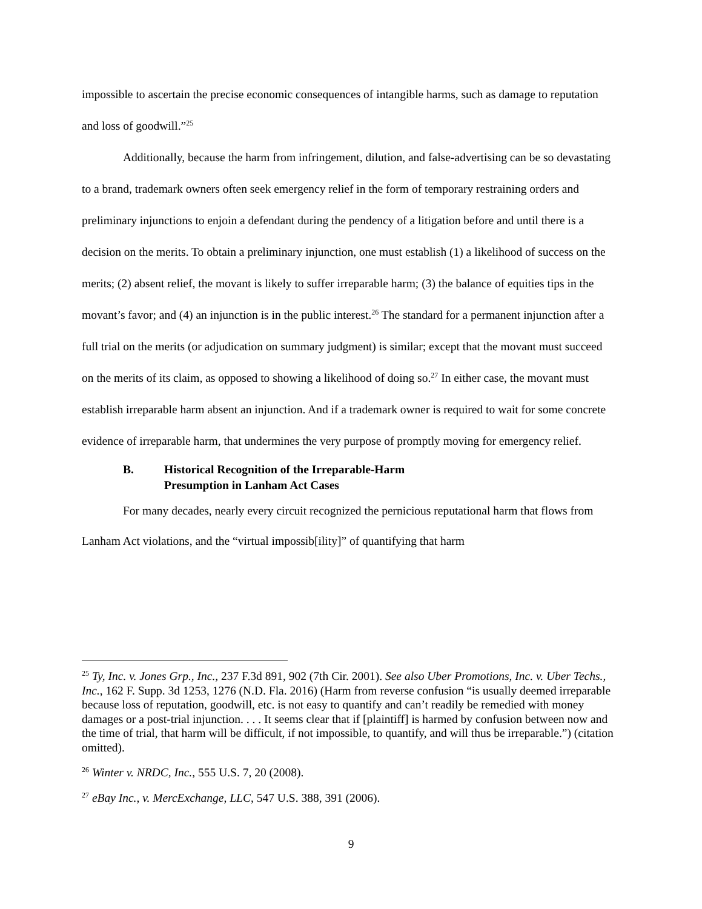impossible to ascertain the precise economic consequences of intangible harms, such as damage to reputation and loss of goodwill.”<sup>25</sup>
Additionally, because the harm from infringement, dilution, and false-advertising can be so devastating to a brand, trademark owners often seek emergency relief in the form of temporary restraining orders and preliminary injunctions to enjoin a defendant during the pendency of a litigation before and until there is a decision on the merits. To obtain a preliminary injunction, one must establish (1) a likelihood of success on the merits; (2) absent relief, the movant is likely to suffer irreparable harm; (3) the balance of equities tips in the movant’s favor; and (4) an injunction is in the public interest.<sup>26</sup> The standard for a permanent injunction after a full trial on the merits (or adjudication on summary judgment) is similar; except that the movant must succeed on the merits of its claim, as opposed to showing a likelihood of doing so.<sup>27</sup> In either case, the movant must establish irreparable harm absent an injunction. And if a trademark owner is required to wait for some concrete evidence of irreparable harm, that undermines the very purpose of promptly moving for emergency relief.
B. Historical Recognition of the Irreparable-Harm
Presumption in Lanham Act Cases
For many decades, nearly every circuit recognized the pernicious reputational harm that flows from Lanham Act violations, and the “virtual impossib[ility]” of quantifying that harm
<sup>25</sup> Ty, Inc. v. Jones Grp., Inc., 237 F.3d 891, 902 (7th Cir. 2001). See also Uber Promotions, Inc. v. Uber Techs., Inc., 162 F. Supp. 3d 1253, 1276 (N.D. Fla. 2016) (Harm from reverse confusion “is usually deemed irreparable because loss of reputation, goodwill, etc. is not easy to quantify and can’t readily be remedied with money damages or a post-trial injunction. . . . It seems clear that if [plaintiff] is harmed by confusion between now and the time of trial, that harm will be difficult, if not impossible, to quantify, and will thus be irreparable.”) (citation omitted).
<sup>26</sup> Winter v. NRDC, Inc., 555 U.S. 7, 20 (2008).
<sup>27</sup> eBay Inc., v. MercExchange, LLC, 547 U.S. 388, 391 (2006).
9